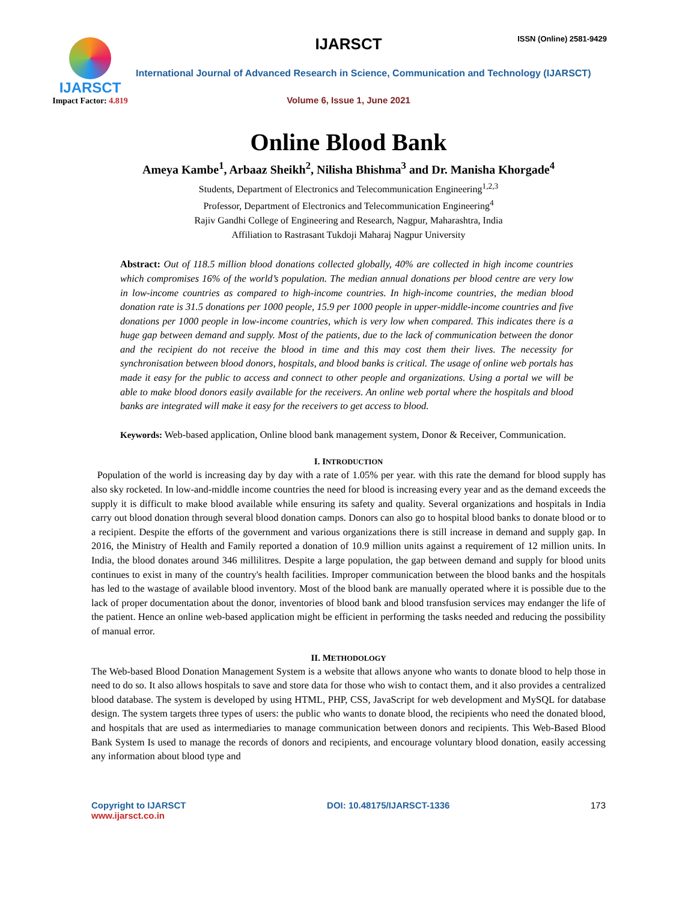IJARSCT
Impact Factor: 4.819
IJARSCT ISSN (Online) 2581-9429
International Journal of Advanced Research in Science, Communication and Technology (IJARSCT)
Volume 6, Issue 1, June 2021
Online Blood Bank
Ameya Kambe<sup>1</sup>, Arbaaz Sheikh<sup>2</sup>, Nilisha Bhishma<sup>3</sup> and Dr. Manisha Khorgade<sup>4</sup>
Students, Department of Electronics and Telecommunication Engineering<sup>1,2,3</sup>
Professor, Department of Electronics and Telecommunication Engineering<sup>4</sup>
Rajiv Gandhi College of Engineering and Research, Nagpur, Maharashtra, India
Affiliation to Rastrasant Tukdoji Maharaj Nagpur University
Abstract: Out of 118.5 million blood donations collected globally, 40% are collected in high income countries which compromises 16% of the world’s population. The median annual donations per blood centre are very low in low-income countries as compared to high-income countries. In high-income countries, the median blood donation rate is 31.5 donations per 1000 people, 15.9 per 1000 people in upper-middle-income countries and five donations per 1000 people in low-income countries, which is very low when compared. This indicates there is a huge gap between demand and supply. Most of the patients, due to the lack of communication between the donor and the recipient do not receive the blood in time and this may cost them their lives. The necessity for synchronisation between blood donors, hospitals, and blood banks is critical. The usage of online web portals has made it easy for the public to access and connect to other people and organizations. Using a portal we will be able to make blood donors easily available for the receivers. An online web portal where the hospitals and blood banks are integrated will make it easy for the receivers to get access to blood.
Keywords: Web-based application, Online blood bank management system, Donor & Receiver, Communication.
I. INTRODUCTION
Population of the world is increasing day by day with a rate of 1.05% per year. with this rate the demand for blood supply has also sky rocketed. In low-and-middle income countries the need for blood is increasing every year and as the demand exceeds the supply it is difficult to make blood available while ensuring its safety and quality. Several organizations and hospitals in India carry out blood donation through several blood donation camps. Donors can also go to hospital blood banks to donate blood or to a recipient. Despite the efforts of the government and various organizations there is still increase in demand and supply gap. In 2016, the Ministry of Health and Family reported a donation of 10.9 million units against a requirement of 12 million units. In India, the blood donates around 346 millilitres. Despite a large population, the gap between demand and supply for blood units continues to exist in many of the country's health facilities. Improper communication between the blood banks and the hospitals has led to the wastage of available blood inventory. Most of the blood bank are manually operated where it is possible due to the lack of proper documentation about the donor, inventories of blood bank and blood transfusion services may endanger the life of the patient. Hence an online web-based application might be efficient in performing the tasks needed and reducing the possibility of manual error.
II. METHODOLOGY
The Web-based Blood Donation Management System is a website that allows anyone who wants to donate blood to help those in need to do so. It also allows hospitals to save and store data for those who wish to contact them, and it also provides a centralized blood database. The system is developed by using HTML, PHP, CSS, JavaScript for web development and MySQL for database design. The system targets three types of users: the public who wants to donate blood, the recipients who need the donated blood, and hospitals that are used as intermediaries to manage communication between donors and recipients. This Web-Based Blood Bank System Is used to manage the records of donors and recipients, and encourage voluntary blood donation, easily accessing any information about blood type and
Copyright to IJARSCT
www.ijarsct.co.in
DOI: 10.48175/IJARSCT-1336 173